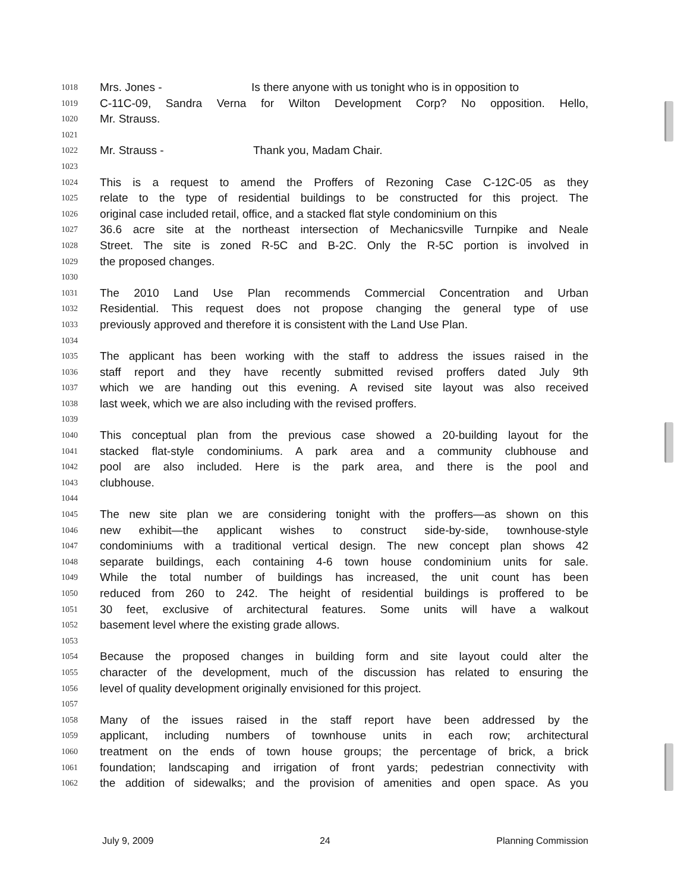1018 Mrs. Jones - Is there anyone with us tonight who is in opposition to
1019 C-11C-09, Sandra Verna for Wilton Development Corp? No opposition. Hello,
1020 Mr. Strauss.
1021
1022 Mr. Strauss - Thank you, Madam Chair.
1023
1024 This is a request to amend the Proffers of Rezoning Case C-12C-05 as they
1025 relate to the type of residential buildings to be constructed for this project. The
1026 original case included retail, office, and a stacked flat style condominium on this
1027 36.6 acre site at the northeast intersection of Mechanicsville Turnpike and Neale
1028 Street. The site is zoned R-5C and B-2C. Only the R-5C portion is involved in
1029 the proposed changes.
1030
1031 The 2010 Land Use Plan recommends Commercial Concentration and Urban
1032 Residential. This request does not propose changing the general type of use
1033 previously approved and therefore it is consistent with the Land Use Plan.
1034
1035 The applicant has been working with the staff to address the issues raised in the
1036 staff report and they have recently submitted revised proffers dated July 9th
1037 which we are handing out this evening. A revised site layout was also received
1038 last week, which we are also including with the revised proffers.
1039
1040 This conceptual plan from the previous case showed a 20-building layout for the
1041 stacked flat-style condominiums. A park area and a community clubhouse and
1042 pool are also included. Here is the park area, and there is the pool and
1043 clubhouse.
1044
1045 The new site plan we are considering tonight with the proffers—as shown on this
1046 new exhibit—the applicant wishes to construct side-by-side, townhouse-style
1047 condominiums with a traditional vertical design. The new concept plan shows 42
1048 separate buildings, each containing 4-6 town house condominium units for sale.
1049 While the total number of buildings has increased, the unit count has been
1050 reduced from 260 to 242. The height of residential buildings is proffered to be
1051 30 feet, exclusive of architectural features. Some units will have a walkout
1052 basement level where the existing grade allows.
1053
1054 Because the proposed changes in building form and site layout could alter the
1055 character of the development, much of the discussion has related to ensuring the
1056 level of quality development originally envisioned for this project.
1057
1058 Many of the issues raised in the staff report have been addressed by the
1059 applicant, including numbers of townhouse units in each row; architectural
1060 treatment on the ends of town house groups; the percentage of brick, a brick
1061 foundation; landscaping and irrigation of front yards; pedestrian connectivity with
1062 the addition of sidewalks; and the provision of amenities and open space. As you
July 9, 2009 24 Planning Commission